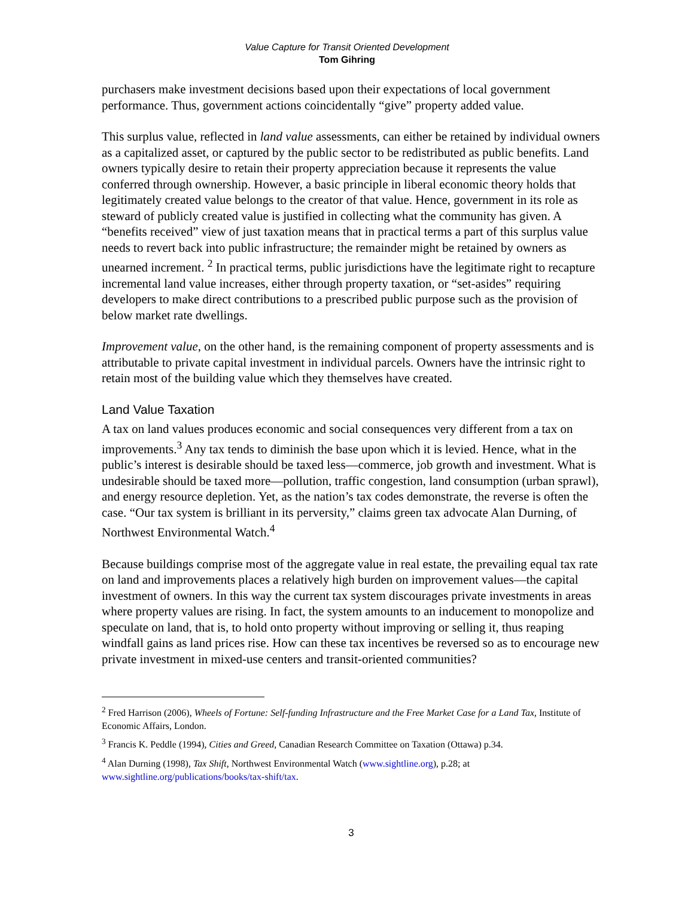Value Capture for Transit Oriented Development
Tom Gihring
purchasers make investment decisions based upon their expectations of local government performance. Thus, government actions coincidentally “give” property added value.
This surplus value, reflected in land value assessments, can either be retained by individual owners as a capitalized asset, or captured by the public sector to be redistributed as public benefits. Land owners typically desire to retain their property appreciation because it represents the value conferred through ownership. However, a basic principle in liberal economic theory holds that legitimately created value belongs to the creator of that value. Hence, government in its role as steward of publicly created value is justified in collecting what the community has given. A “benefits received” view of just taxation means that in practical terms a part of this surplus value needs to revert back into public infrastructure; the remainder might be retained by owners as unearned increment. <sup>2</sup> In practical terms, public jurisdictions have the legitimate right to recapture incremental land value increases, either through property taxation, or “set-asides” requiring developers to make direct contributions to a prescribed public purpose such as the provision of below market rate dwellings.
Improvement value, on the other hand, is the remaining component of property assessments and is attributable to private capital investment in individual parcels. Owners have the intrinsic right to retain most of the building value which they themselves have created.
Land Value Taxation
A tax on land values produces economic and social consequences very different from a tax on improvements.<sup>3</sup> Any tax tends to diminish the base upon which it is levied. Hence, what in the public’s interest is desirable should be taxed less—commerce, job growth and investment. What is undesirable should be taxed more—pollution, traffic congestion, land consumption (urban sprawl), and energy resource depletion. Yet, as the nation’s tax codes demonstrate, the reverse is often the case. “Our tax system is brilliant in its perversity,” claims green tax advocate Alan Durning, of Northwest Environmental Watch.<sup>4</sup>
Because buildings comprise most of the aggregate value in real estate, the prevailing equal tax rate on land and improvements places a relatively high burden on improvement values—the capital investment of owners. In this way the current tax system discourages private investments in areas where property values are rising. In fact, the system amounts to an inducement to monopolize and speculate on land, that is, to hold onto property without improving or selling it, thus reaping windfall gains as land prices rise. How can these tax incentives be reversed so as to encourage new private investment in mixed-use centers and transit-oriented communities?
<sup>2</sup> Fred Harrison (2006), Wheels of Fortune: Self-funding Infrastructure and the Free Market Case for a Land Tax, Institute of Economic Affairs, London.
<sup>3</sup> Francis K. Peddle (1994), Cities and Greed, Canadian Research Committee on Taxation (Ottawa) p.34.
<sup>4</sup> Alan Durning (1998), Tax Shift, Northwest Environmental Watch (www.sightline.org), p.28; at www.sightline.org/publications/books/tax-shift/tax.
3